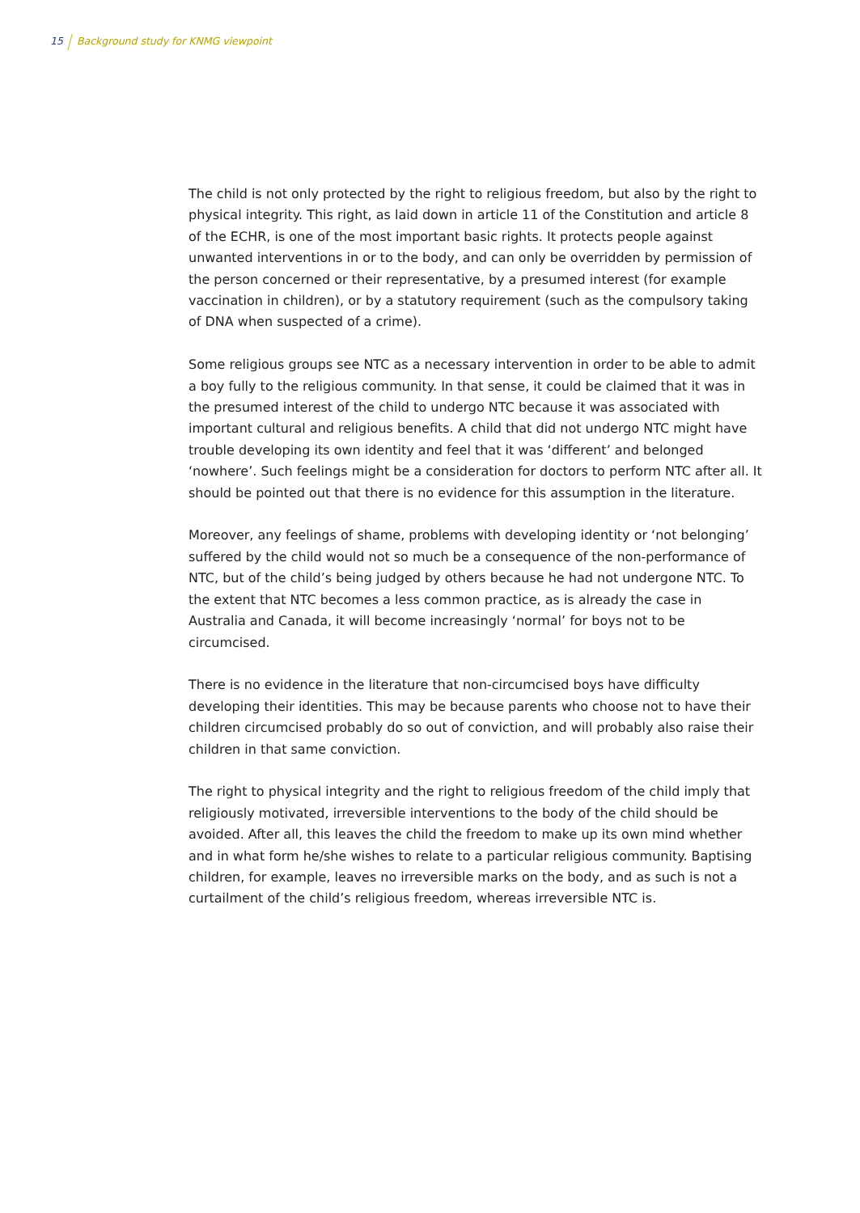15 Background study for KNMG viewpoint
The child is not only protected by the right to religious freedom, but also by the right to physical integrity. This right, as laid down in article 11 of the Constitution and article 8 of the ECHR, is one of the most important basic rights. It protects people against unwanted interventions in or to the body, and can only be overridden by permission of the person concerned or their representative, by a presumed interest (for example vaccination in children), or by a statutory requirement (such as the compulsory taking of DNA when suspected of a crime).
Some religious groups see NTC as a necessary intervention in order to be able to admit a boy fully to the religious community. In that sense, it could be claimed that it was in the presumed interest of the child to undergo NTC because it was associated with important cultural and religious benefits. A child that did not undergo NTC might have trouble developing its own identity and feel that it was ‘different’ and belonged ‘nowhere’. Such feelings might be a consideration for doctors to perform NTC after all. It should be pointed out that there is no evidence for this assumption in the literature.
Moreover, any feelings of shame, problems with developing identity or ‘not belonging’ suffered by the child would not so much be a consequence of the non-performance of NTC, but of the child’s being judged by others because he had not undergone NTC. To the extent that NTC becomes a less common practice, as is already the case in Australia and Canada, it will become increasingly ‘normal’ for boys not to be circumcised.
There is no evidence in the literature that non-circumcised boys have difficulty developing their identities. This may be because parents who choose not to have their children circumcised probably do so out of conviction, and will probably also raise their children in that same conviction.
The right to physical integrity and the right to religious freedom of the child imply that religiously motivated, irreversible interventions to the body of the child should be avoided. After all, this leaves the child the freedom to make up its own mind whether and in what form he/she wishes to relate to a particular religious community. Baptising children, for example, leaves no irreversible marks on the body, and as such is not a curtailment of the child’s religious freedom, whereas irreversible NTC is.